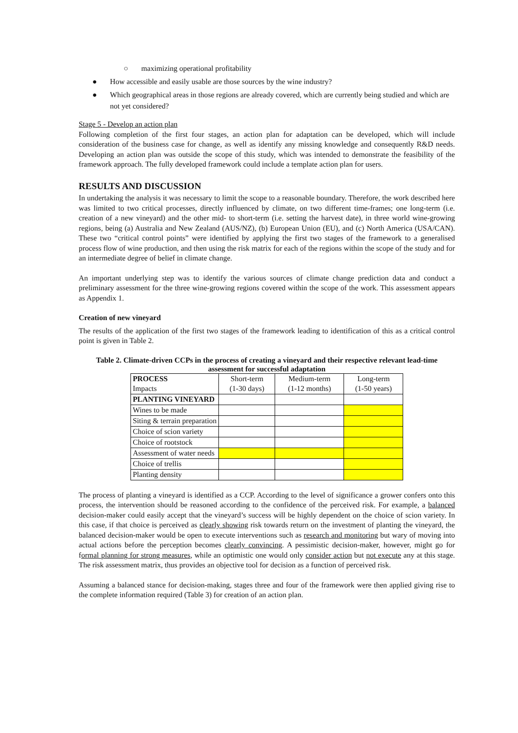○ maximizing operational profitability
● How accessible and easily usable are those sources by the wine industry?
● Which geographical areas in those regions are already covered, which are currently being studied and which are not yet considered?
Stage 5 - Develop an action plan
Following completion of the first four stages, an action plan for adaptation can be developed, which will include consideration of the business case for change, as well as identify any missing knowledge and consequently R&D needs. Developing an action plan was outside the scope of this study, which was intended to demonstrate the feasibility of the framework approach. The fully developed framework could include a template action plan for users.
RESULTS AND DISCUSSION
In undertaking the analysis it was necessary to limit the scope to a reasonable boundary. Therefore, the work described here was limited to two critical processes, directly influenced by climate, on two different time-frames; one long-term (i.e. creation of a new vineyard) and the other mid- to short-term (i.e. setting the harvest date), in three world wine-growing regions, being (a) Australia and New Zealand (AUS/NZ), (b) European Union (EU), and (c) North America (USA/CAN). These two “critical control points” were identified by applying the first two stages of the framework to a generalised process flow of wine production, and then using the risk matrix for each of the regions within the scope of the study and for an intermediate degree of belief in climate change.
An important underlying step was to identify the various sources of climate change prediction data and conduct a preliminary assessment for the three wine-growing regions covered within the scope of the work. This assessment appears as Appendix 1.
Creation of new vineyard
The results of the application of the first two stages of the framework leading to identification of this as a critical control point is given in Table 2.
Table 2. Climate-driven CCPs in the process of creating a vineyard and their respective relevant lead-time assessment for successful adaptation
| PROCESS Impacts | Short-term (1-30 days) | Medium-term (1-12 months) | Long-term (1-50 years) |
| --- | --- | --- | --- |
| PLANTING VINEYARD | | | |
| Wines to be made | | | |
| Siting & terrain preparation | | | |
| Choice of scion variety | | | |
| Choice of rootstock | | | |
| Assessment of water needs | | | |
| Choice of trellis | | | |
| Planting density | | | |
The process of planting a vineyard is identified as a CCP. According to the level of significance a grower confers onto this process, the intervention should be reasoned according to the confidence of the perceived risk. For example, a balanced decision-maker could easily accept that the vineyard’s success will be highly dependent on the choice of scion variety. In this case, if that choice is perceived as clearly showing risk towards return on the investment of planting the vineyard, the balanced decision-maker would be open to execute interventions such as research and monitoring but wary of moving into actual actions before the perception becomes clearly convincing. A pessimistic decision-maker, however, might go for formal planning for strong measures, while an optimistic one would only consider action but not execute any at this stage. The risk assessment matrix, thus provides an objective tool for decision as a function of perceived risk.
Assuming a balanced stance for decision-making, stages three and four of the framework were then applied giving rise to the complete information required (Table 3) for creation of an action plan.